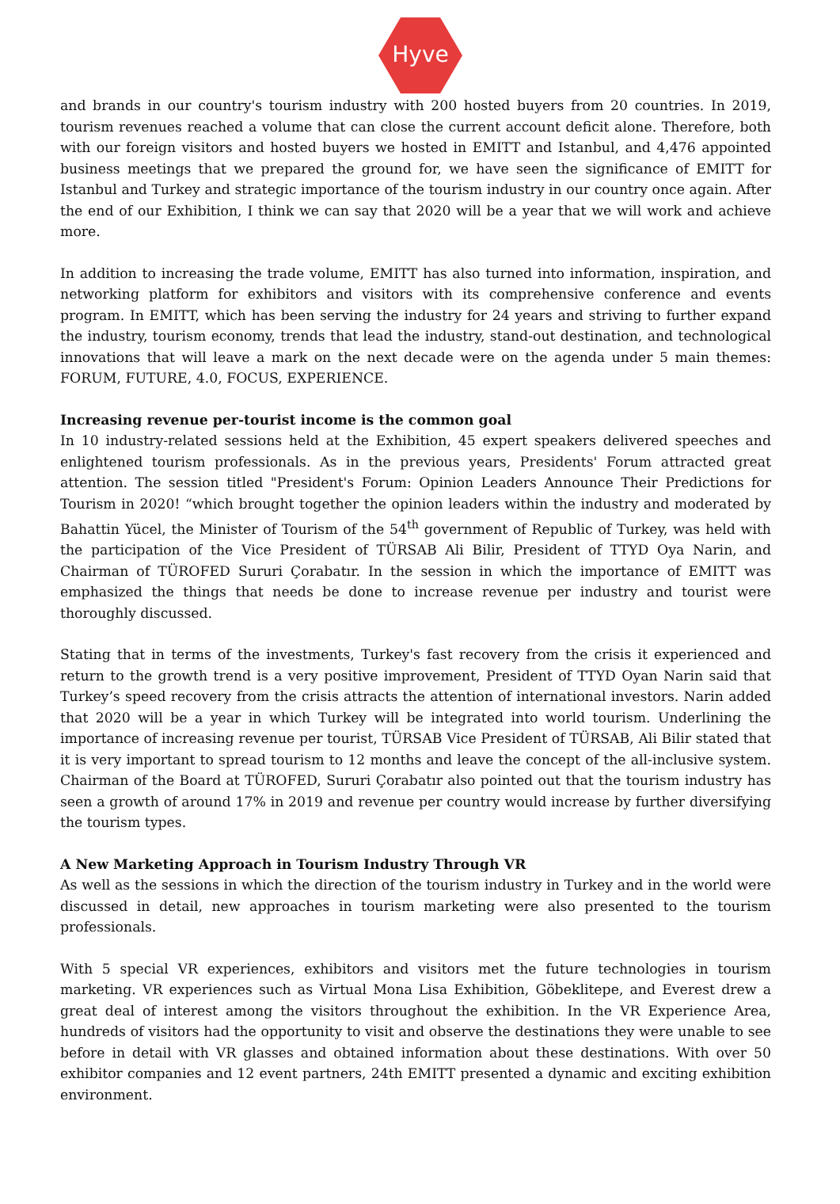Hyve
and brands in our country's tourism industry with 200 hosted buyers from 20 countries. In 2019, tourism revenues reached a volume that can close the current account deficit alone. Therefore, both with our foreign visitors and hosted buyers we hosted in EMITT and Istanbul, and 4,476 appointed business meetings that we prepared the ground for, we have seen the significance of EMITT for Istanbul and Turkey and strategic importance of the tourism industry in our country once again. After the end of our Exhibition, I think we can say that 2020 will be a year that we will work and achieve more.
In addition to increasing the trade volume, EMITT has also turned into information, inspiration, and networking platform for exhibitors and visitors with its comprehensive conference and events program. In EMITT, which has been serving the industry for 24 years and striving to further expand the industry, tourism economy, trends that lead the industry, stand-out destination, and technological innovations that will leave a mark on the next decade were on the agenda under 5 main themes: FORUM, FUTURE, 4.0, FOCUS, EXPERIENCE.
Increasing revenue per-tourist income is the common goal
In 10 industry-related sessions held at the Exhibition, 45 expert speakers delivered speeches and enlightened tourism professionals. As in the previous years, Presidents' Forum attracted great attention. The session titled "President's Forum: Opinion Leaders Announce Their Predictions for Tourism in 2020! “which brought together the opinion leaders within the industry and moderated by Bahattin Yücel, the Minister of Tourism of the 54<sup>th</sup> government of Republic of Turkey, was held with the participation of the Vice President of TÜRSAB Ali Bilir, President of TTYD Oya Narin, and Chairman of TÜROFED Sururi Çorabatır. In the session in which the importance of EMITT was emphasized the things that needs be done to increase revenue per industry and tourist were thoroughly discussed.
Stating that in terms of the investments, Turkey's fast recovery from the crisis it experienced and return to the growth trend is a very positive improvement, President of TTYD Oyan Narin said that Turkey’s speed recovery from the crisis attracts the attention of international investors. Narin added that 2020 will be a year in which Turkey will be integrated into world tourism. Underlining the importance of increasing revenue per tourist, TÜRSAB Vice President of TÜRSAB, Ali Bilir stated that it is very important to spread tourism to 12 months and leave the concept of the all-inclusive system. Chairman of the Board at TÜROFED, Sururi Çorabatır also pointed out that the tourism industry has seen a growth of around 17% in 2019 and revenue per country would increase by further diversifying the tourism types.
A New Marketing Approach in Tourism Industry Through VR
As well as the sessions in which the direction of the tourism industry in Turkey and in the world were discussed in detail, new approaches in tourism marketing were also presented to the tourism professionals.
With 5 special VR experiences, exhibitors and visitors met the future technologies in tourism marketing. VR experiences such as Virtual Mona Lisa Exhibition, Göbeklitepe, and Everest drew a great deal of interest among the visitors throughout the exhibition. In the VR Experience Area, hundreds of visitors had the opportunity to visit and observe the destinations they were unable to see before in detail with VR glasses and obtained information about these destinations. With over 50 exhibitor companies and 12 event partners, 24th EMITT presented a dynamic and exciting exhibition environment.